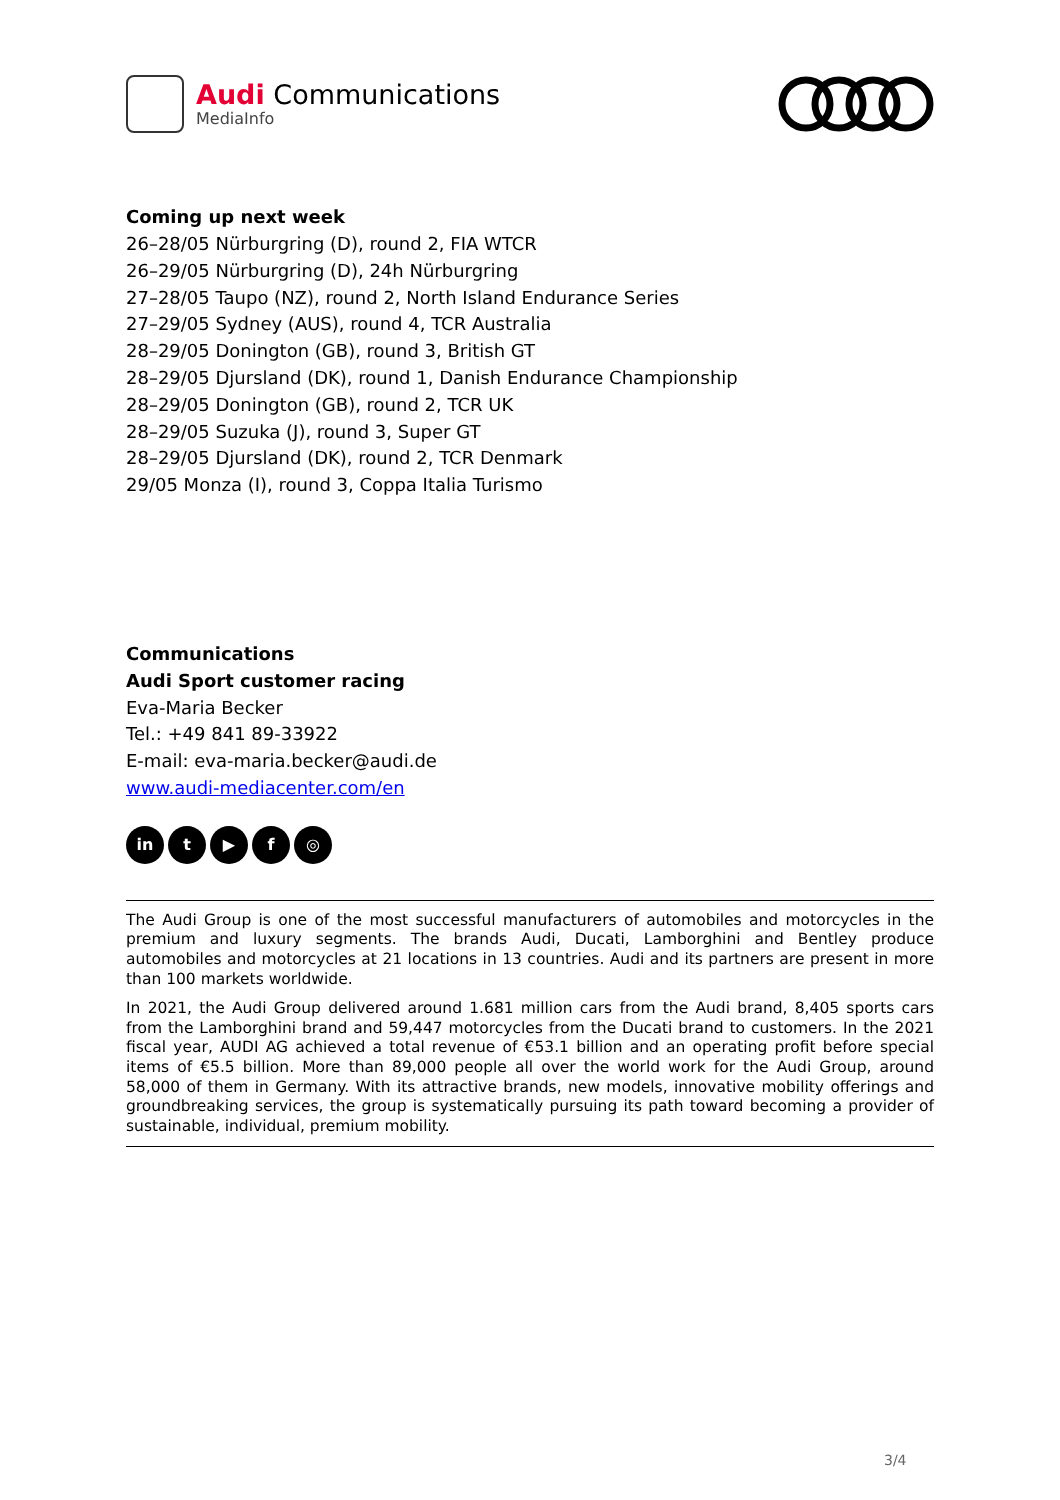Audi Communications
MediaInfo
Coming up next week
26–28/05 Nürburgring (D), round 2, FIA WTCR
26–29/05 Nürburgring (D), 24h Nürburgring
27–28/05 Taupo (NZ), round 2, North Island Endurance Series
27–29/05 Sydney (AUS), round 4, TCR Australia
28–29/05 Donington (GB), round 3, British GT
28–29/05 Djursland (DK), round 1, Danish Endurance Championship
28–29/05 Donington (GB), round 2, TCR UK
28–29/05 Suzuka (J), round 3, Super GT
28–29/05 Djursland (DK), round 2, TCR Denmark
29/05 Monza (I), round 3, Coppa Italia Turismo
Communications
Audi Sport customer racing
Eva-Maria Becker
Tel.: +49 841 89-33922
E-mail: eva-maria.becker@audi.de
www.audi-mediacenter.com/en
in t ▶ f ◎
The Audi Group is one of the most successful manufacturers of automobiles and motorcycles in the premium and luxury segments. The brands Audi, Ducati, Lamborghini and Bentley produce automobiles and motorcycles at 21 locations in 13 countries. Audi and its partners are present in more than 100 markets worldwide.
In 2021, the Audi Group delivered around 1.681 million cars from the Audi brand, 8,405 sports cars from the Lamborghini brand and 59,447 motorcycles from the Ducati brand to customers. In the 2021 fiscal year, AUDI AG achieved a total revenue of €53.1 billion and an operating profit before special items of €5.5 billion. More than 89,000 people all over the world work for the Audi Group, around 58,000 of them in Germany. With its attractive brands, new models, innovative mobility offerings and groundbreaking services, the group is systematically pursuing its path toward becoming a provider of sustainable, individual, premium mobility.
3/4